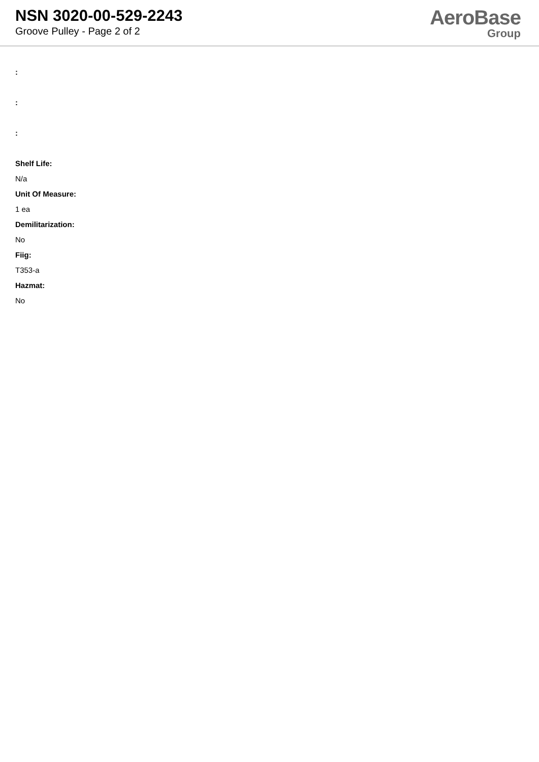NSN 3020-00-529-2243
Groove Pulley - Page 2 of 2
AeroBase
Group
:
:
:
Shelf Life:
N/a
Unit Of Measure:
1 ea
Demilitarization:
No
Fiig:
T353-a
Hazmat:
No